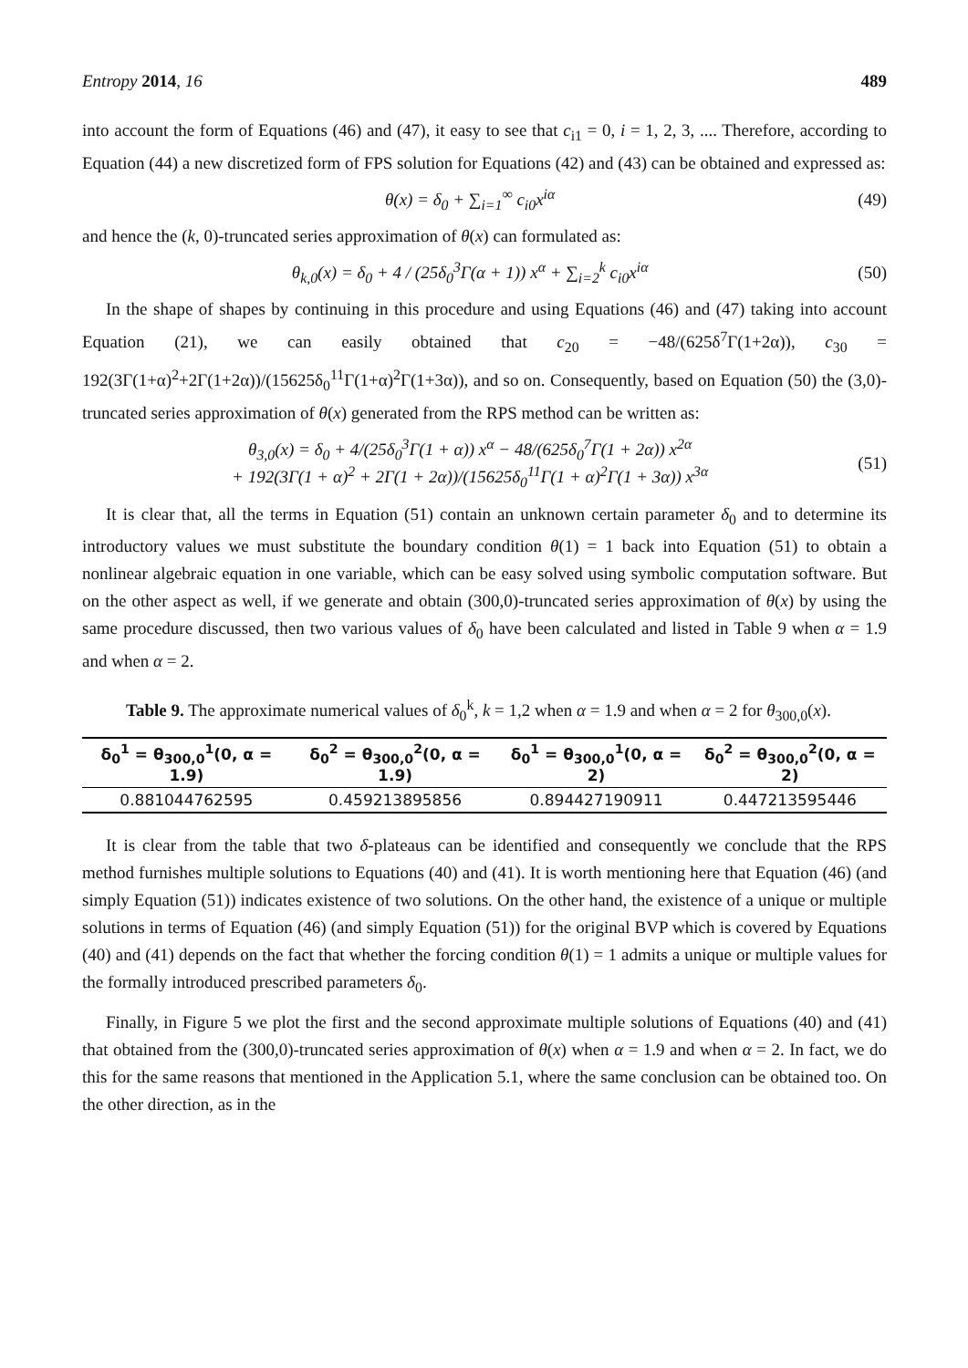Entropy 2014, 16 489
into account the form of Equations (46) and (47), it easy to see that c<sub>i1</sub> = 0, i = 1, 2, 3, .... Therefore, according to Equation (44) a new discretized form of FPS solution for Equations (42) and (43) can be obtained and expressed as:
θ(x) = δ<sub>0</sub> + ∑<sub>i=1</sub><sup>∞</sup> c<sub>i0</sub>x<sup>iα</sup> (49)
and hence the (k, 0)-truncated series approximation of θ(x) can formulated as:
θ<sub>k,0</sub>(x) = δ<sub>0</sub> + 4 / (25δ<sub>0</sub><sup>3</sup>Γ(α + 1)) x<sup>α</sup> + ∑<sub>i=2</sub><sup>k</sup> c<sub>i0</sub>x<sup>iα</sup> (50)
In the shape of shapes by continuing in this procedure and using Equations (46) and (47) taking into account Equation (21), we can easily obtained that c<sub>20</sub> = −48/(625δ<sup>7</sup>Γ(1+2α)), c<sub>30</sub> = 192(3Γ(1+α)<sup>2</sup>+2Γ(1+2α))/(15625δ<sub>0</sub><sup>11</sup>Γ(1+α)<sup>2</sup>Γ(1+3α)), and so on. Consequently, based on Equation (50) the (3,0)-truncated series approximation of θ(x) generated from the RPS method can be written as:
θ<sub>3,0</sub>(x) = δ<sub>0</sub> + 4/(25δ<sub>0</sub><sup>3</sup>Γ(1 + α)) x<sup>α</sup> − 48/(625δ<sub>0</sub><sup>7</sup>Γ(1 + 2α)) x<sup>2α</sup>
+ 192(3Γ(1 + α)<sup>2</sup> + 2Γ(1 + 2α))/(15625δ<sub>0</sub><sup>11</sup>Γ(1 + α)<sup>2</sup>Γ(1 + 3α)) x<sup>3α</sup> (51)
It is clear that, all the terms in Equation (51) contain an unknown certain parameter δ<sub>0</sub> and to determine its introductory values we must substitute the boundary condition θ(1) = 1 back into Equation (51) to obtain a nonlinear algebraic equation in one variable, which can be easy solved using symbolic computation software. But on the other aspect as well, if we generate and obtain (300,0)-truncated series approximation of θ(x) by using the same procedure discussed, then two various values of δ<sub>0</sub> have been calculated and listed in Table 9 when α = 1.9 and when α = 2.
Table 9. The approximate numerical values of δ<sub>0</sub><sup>k</sup>, k = 1,2 when α = 1.9 and when α = 2 for θ<sub>300,0</sub>(x).
| δ<sub>0</sub><sup>1</sup> = θ<sub>300,0</sub><sup>1</sup>(0, α = 1.9) | δ<sub>0</sub><sup>2</sup> = θ<sub>300,0</sub><sup>2</sup>(0, α = 1.9) | δ<sub>0</sub><sup>1</sup> = θ<sub>300,0</sub><sup>1</sup>(0, α = 2) | δ<sub>0</sub><sup>2</sup> = θ<sub>300,0</sub><sup>2</sup>(0, α = 2) |
| --- | --- | --- | --- |
| 0.881044762595 | 0.459213895856 | 0.894427190911 | 0.447213595446 |
It is clear from the table that two δ-plateaus can be identified and consequently we conclude that the RPS method furnishes multiple solutions to Equations (40) and (41). It is worth mentioning here that Equation (46) (and simply Equation (51)) indicates existence of two solutions. On the other hand, the existence of a unique or multiple solutions in terms of Equation (46) (and simply Equation (51)) for the original BVP which is covered by Equations (40) and (41) depends on the fact that whether the forcing condition θ(1) = 1 admits a unique or multiple values for the formally introduced prescribed parameters δ<sub>0</sub>.
Finally, in Figure 5 we plot the first and the second approximate multiple solutions of Equations (40) and (41) that obtained from the (300,0)-truncated series approximation of θ(x) when α = 1.9 and when α = 2. In fact, we do this for the same reasons that mentioned in the Application 5.1, where the same conclusion can be obtained too. On the other direction, as in the